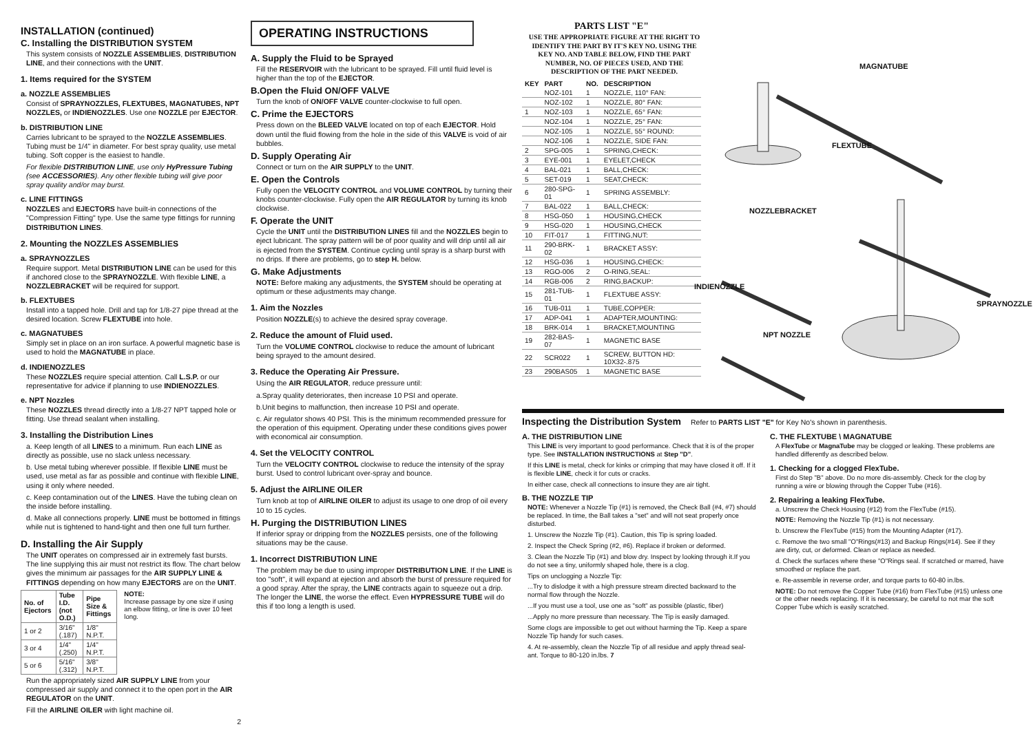INSTALLATION (continued)
C. Installing the DISTRIBUTION SYSTEM
This system consists of NOZZLE ASSEMBLIES, DISTRIBUTION LINE, and their connections with the UNIT.
1. Items required for the SYSTEM
a. NOZZLE ASSEMBLIES
Consist of SPRAYNOZZLES, FLEXTUBES, MAGNATUBES, NPT NOZZLES, or INDIENOZZLES. Use one NOZZLE per EJECTOR.
b. DISTRIBUTION LINE
Carries lubricant to be sprayed to the NOZZLE ASSEMBLIES. Tubing must be 1/4" in diameter. For best spray quality, use metal tubing. Soft copper is the easiest to handle.
For flexible DISTRIBUTION LINE, use only HyPressure Tubing (see ACCESSORIES). Any other flexible tubing will give poor spray quality and/or may burst.
c. LINE FITTINGS
NOZZLES and EJECTORS have built-in connections of the "Compression Fitting" type. Use the same type fittings for running DISTRIBUTION LINES.
2. Mounting the NOZZLES ASSEMBLIES
a. SPRAYNOZZLES
Require support. Metal DISTRIBUTION LINE can be used for this if anchored close to the SPRAYNOZZLE. With flexible LINE, a NOZZLEBRACKET will be required for support.
b. FLEXTUBES
Install into a tapped hole. Drill and tap for 1/8-27 pipe thread at the desired location. Screw FLEXTUBE into hole.
c. MAGNATUBES
Simply set in place on an iron surface. A powerful magnetic base is used to hold the MAGNATUBE in place.
d. INDIENOZZLES
These NOZZLES require special attention. Call L.S.P. or our representative for advice if planning to use INDIENOZZLES.
e. NPT Nozzles
These NOZZLES thread directly into a 1/8-27 NPT tapped hole or fitting. Use thread sealant when installing.
3. Installing the Distribution Lines
a. Keep length of all LINES to a minimum. Run each LINE as directly as possible, use no slack unless necessary.
b. Use metal tubing wherever possible. If flexible LINE must be used, use metal as far as possible and continue with flexible LINE, using it only where needed.
c. Keep contamination out of the LINES. Have the tubing clean on the inside before installing.
d. Make all connections properly. LINE must be bottomed in fittings while nut is tightened to hand-tight and then one full turn further.
D. Installing the Air Supply
The UNIT operates on compressed air in extremely fast bursts. The line supplying this air must not restrict its flow. The chart below gives the minimum air passages for the AIR SUPPLY LINE & FITTINGS depending on how many EJECTORS are on the UNIT.
| No. of Ejectors | Tube I.D. (not O.D.) | Pipe Size & Fittings |
| --- | --- | --- |
| 1 or 2 | 3/16" (.187) | 1/8" N.P.T. |
| 3 or 4 | 1/4" (.250) | 1/4" N.P.T. |
| 5 or 6 | 5/16" (.312) | 3/8" N.P.T. |
NOTE:
Increase passage by one size if using an elbow fitting, or line is over 10 feet long.
Run the appropriately sized AIR SUPPLY LINE from your compressed air supply and connect it to the open port in the AIR REGULATOR on the UNIT.
Fill the AIRLINE OILER with light machine oil.
2
OPERATING INSTRUCTIONS
A. Supply the Fluid to be Sprayed
Fill the RESERVOIR with the lubricant to be sprayed. Fill until fluid level is higher than the top of the EJECTOR.
B.Open the Fluid ON/OFF VALVE
Turn the knob of ON/OFF VALVE counter-clockwise to full open.
C. Prime the EJECTORS
Press down on the BLEED VALVE located on top of each EJECTOR. Hold down until the fluid flowing from the hole in the side of this VALVE is void of air bubbles.
D. Supply Operating Air
Connect or turn on the AIR SUPPLY to the UNIT.
E. Open the Controls
Fully open the VELOCITY CONTROL and VOLUME CONTROL by turning their knobs counter-clockwise. Fully open the AIR REGULATOR by turning its knob clockwise.
F. Operate the UNIT
Cycle the UNIT until the DISTRIBUTION LINES fill and the NOZZLES begin to eject lubricant. The spray pattern will be of poor quality and will drip until all air is ejected from the SYSTEM. Continue cycling until spray is a sharp burst with no drips. If there are problems, go to step H. below.
G. Make Adjustments
NOTE: Before making any adjustments, the SYSTEM should be operating at optimum or these adjustments may change.
1. Aim the Nozzles
Position NOZZLE(s) to achieve the desired spray coverage.
2. Reduce the amount of Fluid used.
Turn the VOLUME CONTROL clockwise to reduce the amount of lubricant being sprayed to the amount desired.
3. Reduce the Operating Air Pressure.
Using the AIR REGULATOR, reduce pressure until:
a.Spray quality deteriorates, then increase 10 PSI and operate.
b.Unit begins to malfunction, then increase 10 PSI and operate.
c. Air regulator shows 40 PSI. This is the minimum recommended pressure for the operation of this equipment. Operating under these conditions gives power with economical air consumption.
4. Set the VELOCITY CONTROL
Turn the VELOCITY CONTROL clockwise to reduce the intensity of the spray burst. Used to control lubricant over-spray and bounce.
5. Adjust the AIRLINE OILER
Turn knob at top of AIRLINE OILER to adjust its usage to one drop of oil every 10 to 15 cycles.
H. Purging the DISTRIBUTION LINES
If inferior spray or dripping from the NOZZLES persists, one of the following situations may be the cause.
1. Incorrect DISTRIBUTION LINE
The problem may be due to using improper DISTRIBUTION LINE. If the LINE is too "soft", it will expand at ejection and absorb the burst of pressure required for a good spray. After the spray, the LINE contracts again to squeeze out a drip. The longer the LINE, the worse the effect. Even HYPRESSURE TUBE will do this if too long a length is used.
PARTS LIST "E"
USE THE APPROPRIATE FIGURE AT THE RIGHT TO IDENTIFY THE PART BY IT'S KEY NO. USING THE KEY NO. AND TABLE BELOW, FIND THE PART NUMBER, NO. OF PIECES USED, AND THE DESCRIPTION OF THE PART NEEDED.
| KEY | PART | NO. | DESCRIPTION |
| --- | --- | --- | --- |
| | NOZ-101 | 1 | NOZZLE, 110° FAN: |
| | NOZ-102 | 1 | NOZZLE, 80° FAN: |
| 1 | NOZ-103 | 1 | NOZZLE, 65° FAN: |
| | NOZ-104 | 1 | NOZZLE, 25° FAN: |
| | NOZ-105 | 1 | NOZZLE, 55° ROUND: |
| | NOZ-106 | 1 | NOZZLE, SIDE FAN: |
| 2 | SPG-005 | 1 | SPRING,CHECK: |
| 3 | EYE-001 | 1 | EYELET,CHECK |
| 4 | BAL-021 | 1 | BALL,CHECK: |
| 5 | SET-019 | 1 | SEAT,CHECK: |
| 6 | 280-SPG-01 | 1 | SPRING ASSEMBLY: |
| 7 | BAL-022 | 1 | BALL,CHECK: |
| 8 | HSG-050 | 1 | HOUSING,CHECK |
| 9 | HSG-020 | 1 | HOUSING,CHECK |
| 10 | FIT-017 | 1 | FITTING,NUT: |
| 11 | 290-BRK-02 | 1 | BRACKET ASSY: |
| 12 | HSG-036 | 1 | HOUSING,CHECK: |
| 13 | RGO-006 | 2 | O-RING,SEAL: |
| 14 | RGB-006 | 2 | RING,BACKUP: |
| 15 | 281-TUB-01 | 1 | FLEXTUBE ASSY: |
| 16 | TUB-011 | 1 | TUBE,COPPER: |
| 17 | ADP-041 | 1 | ADAPTER,MOUNTING: |
| 18 | BRK-014 | 1 | BRACKET,MOUNTING |
| 19 | 282-BAS-07 | 1 | MAGNETIC BASE |
| 22 | SCR022 | 1 | SCREW, BUTTON HD: 10X32-.875 |
| 23 | 290BAS05 | 1 | MAGNETIC BASE |
MAGNATUBE
FLEXTUBE
NOZZLEBRACKET
SPRAYNOZZLE
INDIENOZZLE
NPT NOZZLE
Inspecting the Distribution System Refer to PARTS LIST "E" for Key No's shown in parenthesis.
A. THE DISTRIBUTION LINE
This LINE is very important to good performance. Check that it is of the proper type. See INSTALLATION INSTRUCTIONS at Step "D".
If this LINE is metal, check for kinks or crimping that may have closed it off. If it is flexible LINE, check it for cuts or cracks.
In either case, check all connections to insure they are air tight.
B. THE NOZZLE TIP
NOTE: Whenever a Nozzle Tip (#1) is removed, the Check Ball (#4, #7) should be replaced. In time, the Ball takes a "set" and will not seat properly once disturbed.
1. Unscrew the Nozzle Tip (#1). Caution, this Tip is spring loaded.
2. Inspect the Check Spring (#2, #6). Replace if broken or deformed.
3. Clean the Nozzle Tip (#1) and blow dry. Inspect by looking through it.If you do not see a tiny, uniformly shaped hole, there is a clog.
Tips on unclogging a Nozzle Tip:
...Try to dislodge it with a high pressure stream directed backward to the normal flow through the Nozzle.
...If you must use a tool, use one as "soft" as possible (plastic, fiber)
...Apply no more pressure than necessary. The Tip is easily damaged.
Some clogs are impossible to get out without harming the Tip. Keep a spare Nozzle Tip handy for such cases.
4. At re-assembly, clean the Nozzle Tip of all residue and apply thread seal-ant. Torque to 80-120 in.lbs. 7
C. THE FLEXTUBE \ MAGNATUBE
A FlexTube or MagnaTube may be clogged or leaking. These problems are handled differently as described below.
1. Checking for a clogged FlexTube.
First do Step "B" above. Do no more dis-assembly. Check for the clog by running a wire or blowing through the Copper Tube (#16).
2. Repairing a leaking FlexTube.
a. Unscrew the Check Housing (#12) from the FlexTube (#15).
NOTE: Removing the Nozzle Tip (#1) is not necessary.
b. Unscrew the FlexTube (#15) from the Mounting Adapter (#17).
c. Remove the two small "O"Rings(#13) and Backup Rings(#14). See if they are dirty, cut, or deformed. Clean or replace as needed.
d. Check the surfaces where these "O"Rings seal. If scratched or marred, have smoothed or replace the part.
e. Re-assemble in reverse order, and torque parts to 60-80 in.lbs.
NOTE: Do not remove the Copper Tube (#16) from FlexTube (#15) unless one or the other needs replacing. If it is necessary, be careful to not mar the soft Copper Tube which is easily scratched.